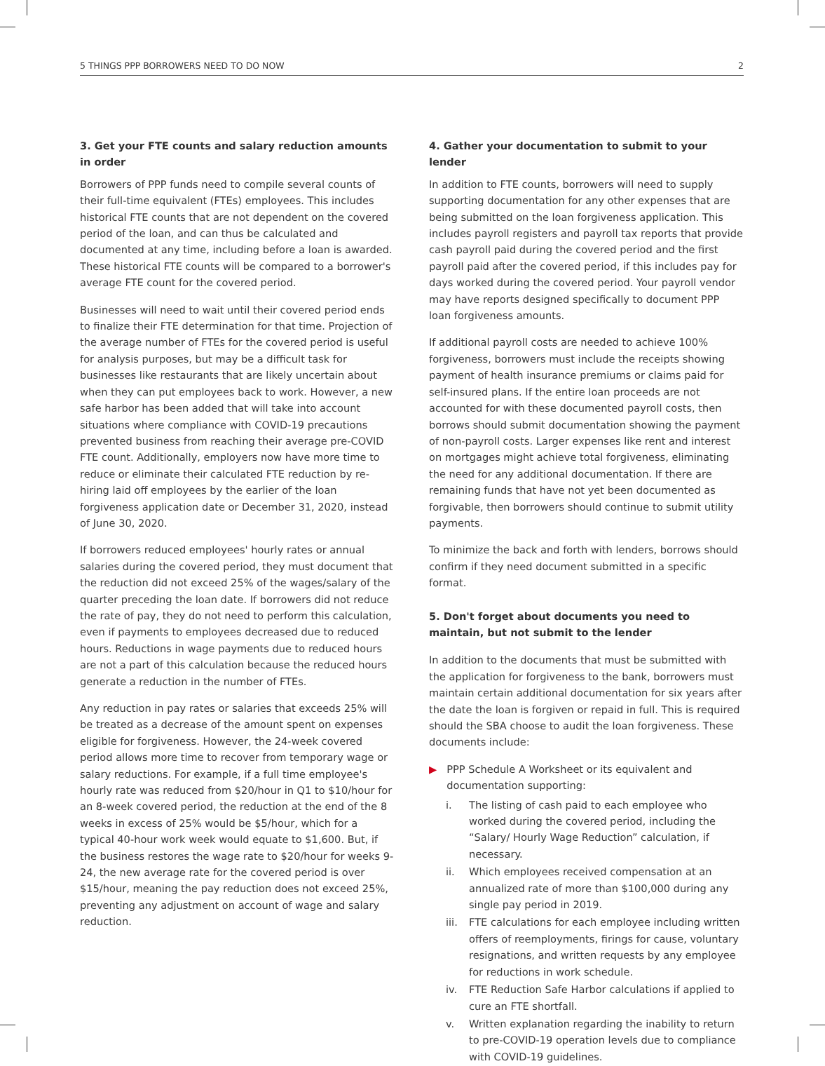5 THINGS PPP BORROWERS NEED TO DO NOW 2
3. Get your FTE counts and salary reduction amounts in order
Borrowers of PPP funds need to compile several counts of their full-time equivalent (FTEs) employees. This includes historical FTE counts that are not dependent on the covered period of the loan, and can thus be calculated and documented at any time, including before a loan is awarded. These historical FTE counts will be compared to a borrower's average FTE count for the covered period.
Businesses will need to wait until their covered period ends to finalize their FTE determination for that time. Projection of the average number of FTEs for the covered period is useful for analysis purposes, but may be a difficult task for businesses like restaurants that are likely uncertain about when they can put employees back to work. However, a new safe harbor has been added that will take into account situations where compliance with COVID-19 precautions prevented business from reaching their average pre-COVID FTE count. Additionally, employers now have more time to reduce or eliminate their calculated FTE reduction by re-hiring laid off employees by the earlier of the loan forgiveness application date or December 31, 2020, instead of June 30, 2020.
If borrowers reduced employees' hourly rates or annual salaries during the covered period, they must document that the reduction did not exceed 25% of the wages/salary of the quarter preceding the loan date. If borrowers did not reduce the rate of pay, they do not need to perform this calculation, even if payments to employees decreased due to reduced hours. Reductions in wage payments due to reduced hours are not a part of this calculation because the reduced hours generate a reduction in the number of FTEs.
Any reduction in pay rates or salaries that exceeds 25% will be treated as a decrease of the amount spent on expenses eligible for forgiveness. However, the 24-week covered period allows more time to recover from temporary wage or salary reductions. For example, if a full time employee's hourly rate was reduced from $20/hour in Q1 to $10/hour for an 8-week covered period, the reduction at the end of the 8 weeks in excess of 25% would be $5/hour, which for a typical 40-hour work week would equate to $1,600. But, if the business restores the wage rate to $20/hour for weeks 9-24, the new average rate for the covered period is over $15/hour, meaning the pay reduction does not exceed 25%, preventing any adjustment on account of wage and salary reduction.
4. Gather your documentation to submit to your lender
In addition to FTE counts, borrowers will need to supply supporting documentation for any other expenses that are being submitted on the loan forgiveness application. This includes payroll registers and payroll tax reports that provide cash payroll paid during the covered period and the first payroll paid after the covered period, if this includes pay for days worked during the covered period. Your payroll vendor may have reports designed specifically to document PPP loan forgiveness amounts.
If additional payroll costs are needed to achieve 100% forgiveness, borrowers must include the receipts showing payment of health insurance premiums or claims paid for self-insured plans. If the entire loan proceeds are not accounted for with these documented payroll costs, then borrows should submit documentation showing the payment of non-payroll costs. Larger expenses like rent and interest on mortgages might achieve total forgiveness, eliminating the need for any additional documentation. If there are remaining funds that have not yet been documented as forgivable, then borrowers should continue to submit utility payments.
To minimize the back and forth with lenders, borrows should confirm if they need document submitted in a specific format.
5. Don't forget about documents you need to maintain, but not submit to the lender
In addition to the documents that must be submitted with the application for forgiveness to the bank, borrowers must maintain certain additional documentation for six years after the date the loan is forgiven or repaid in full. This is required should the SBA choose to audit the loan forgiveness. These documents include:
▶ PPP Schedule A Worksheet or its equivalent and documentation supporting:
i. The listing of cash paid to each employee who worked during the covered period, including the “Salary/ Hourly Wage Reduction” calculation, if necessary.
ii. Which employees received compensation at an annualized rate of more than $100,000 during any single pay period in 2019.
iii. FTE calculations for each employee including written offers of reemployments, firings for cause, voluntary resignations, and written requests by any employee for reductions in work schedule.
iv. FTE Reduction Safe Harbor calculations if applied to cure an FTE shortfall.
v. Written explanation regarding the inability to return to pre-COVID-19 operation levels due to compliance with COVID-19 guidelines.